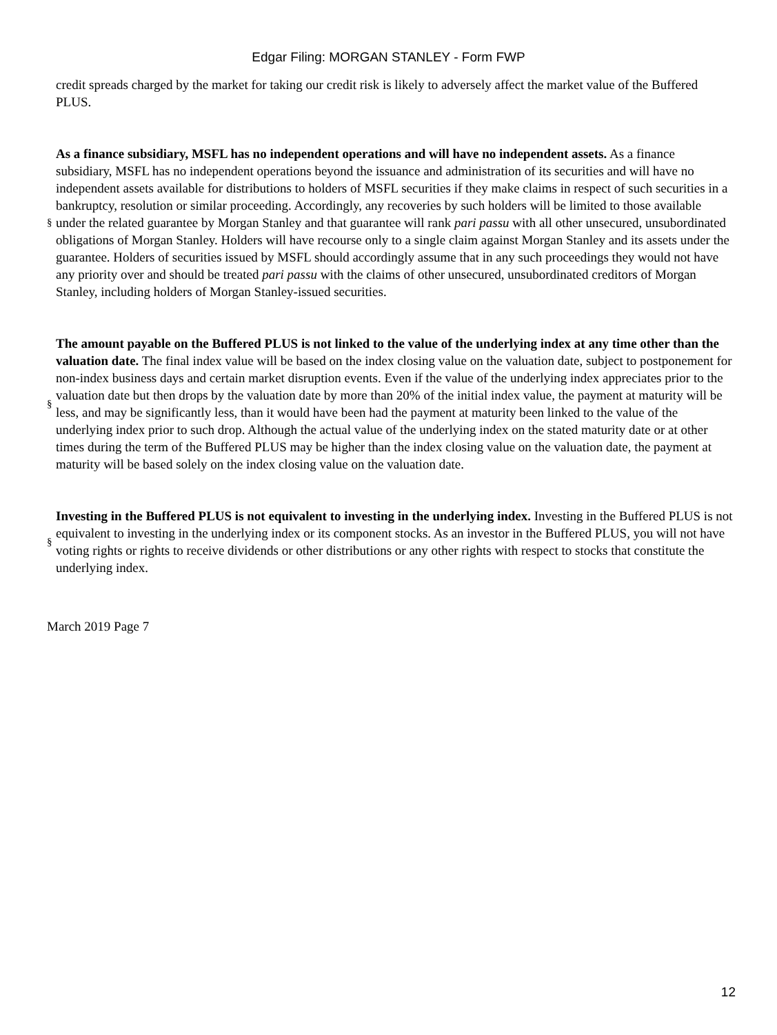Edgar Filing: MORGAN STANLEY - Form FWP
credit spreads charged by the market for taking our credit risk is likely to adversely affect the market value of the Buffered PLUS.
§
As a finance subsidiary, MSFL has no independent operations and will have no independent assets. As a finance subsidiary, MSFL has no independent operations beyond the issuance and administration of its securities and will have no independent assets available for distributions to holders of MSFL securities if they make claims in respect of such securities in a bankruptcy, resolution or similar proceeding. Accordingly, any recoveries by such holders will be limited to those available under the related guarantee by Morgan Stanley and that guarantee will rank pari passu with all other unsecured, unsubordinated obligations of Morgan Stanley. Holders will have recourse only to a single claim against Morgan Stanley and its assets under the guarantee. Holders of securities issued by MSFL should accordingly assume that in any such proceedings they would not have any priority over and should be treated pari passu with the claims of other unsecured, unsubordinated creditors of Morgan Stanley, including holders of Morgan Stanley-issued securities.
§
The amount payable on the Buffered PLUS is not linked to the value of the underlying index at any time other than the valuation date. The final index value will be based on the index closing value on the valuation date, subject to postponement for non-index business days and certain market disruption events. Even if the value of the underlying index appreciates prior to the valuation date but then drops by the valuation date by more than 20% of the initial index value, the payment at maturity will be less, and may be significantly less, than it would have been had the payment at maturity been linked to the value of the underlying index prior to such drop. Although the actual value of the underlying index on the stated maturity date or at other times during the term of the Buffered PLUS may be higher than the index closing value on the valuation date, the payment at maturity will be based solely on the index closing value on the valuation date.
§
Investing in the Buffered PLUS is not equivalent to investing in the underlying index. Investing in the Buffered PLUS is not equivalent to investing in the underlying index or its component stocks. As an investor in the Buffered PLUS, you will not have voting rights or rights to receive dividends or other distributions or any other rights with respect to stocks that constitute the underlying index.
March 2019 Page 7
12